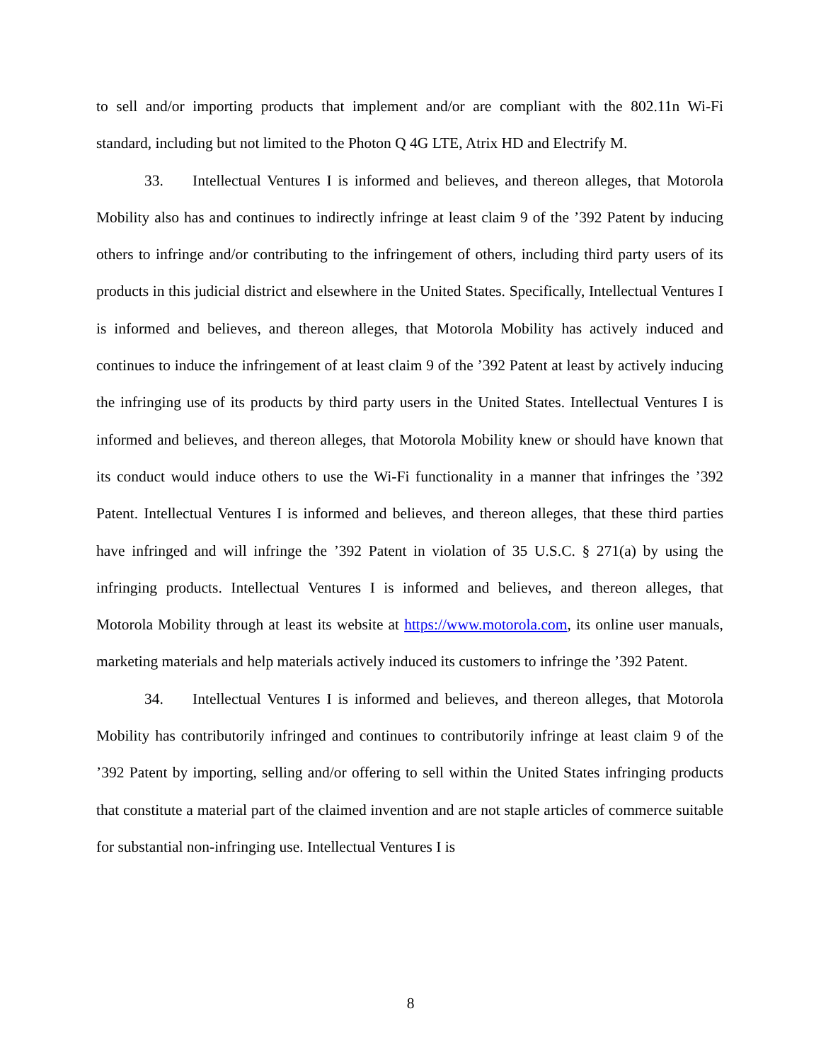to sell and/or importing products that implement and/or are compliant with the 802.11n Wi-Fi standard, including but not limited to the Photon Q 4G LTE, Atrix HD and Electrify M.
33. Intellectual Ventures I is informed and believes, and thereon alleges, that Motorola Mobility also has and continues to indirectly infringe at least claim 9 of the ’392 Patent by inducing others to infringe and/or contributing to the infringement of others, including third party users of its products in this judicial district and elsewhere in the United States. Specifically, Intellectual Ventures I is informed and believes, and thereon alleges, that Motorola Mobility has actively induced and continues to induce the infringement of at least claim 9 of the ’392 Patent at least by actively inducing the infringing use of its products by third party users in the United States. Intellectual Ventures I is informed and believes, and thereon alleges, that Motorola Mobility knew or should have known that its conduct would induce others to use the Wi-Fi functionality in a manner that infringes the ’392 Patent. Intellectual Ventures I is informed and believes, and thereon alleges, that these third parties have infringed and will infringe the ’392 Patent in violation of 35 U.S.C. § 271(a) by using the infringing products. Intellectual Ventures I is informed and believes, and thereon alleges, that Motorola Mobility through at least its website at https://www.motorola.com, its online user manuals, marketing materials and help materials actively induced its customers to infringe the ’392 Patent.
34. Intellectual Ventures I is informed and believes, and thereon alleges, that Motorola Mobility has contributorily infringed and continues to contributorily infringe at least claim 9 of the ’392 Patent by importing, selling and/or offering to sell within the United States infringing products that constitute a material part of the claimed invention and are not staple articles of commerce suitable for substantial non-infringing use. Intellectual Ventures I is
8